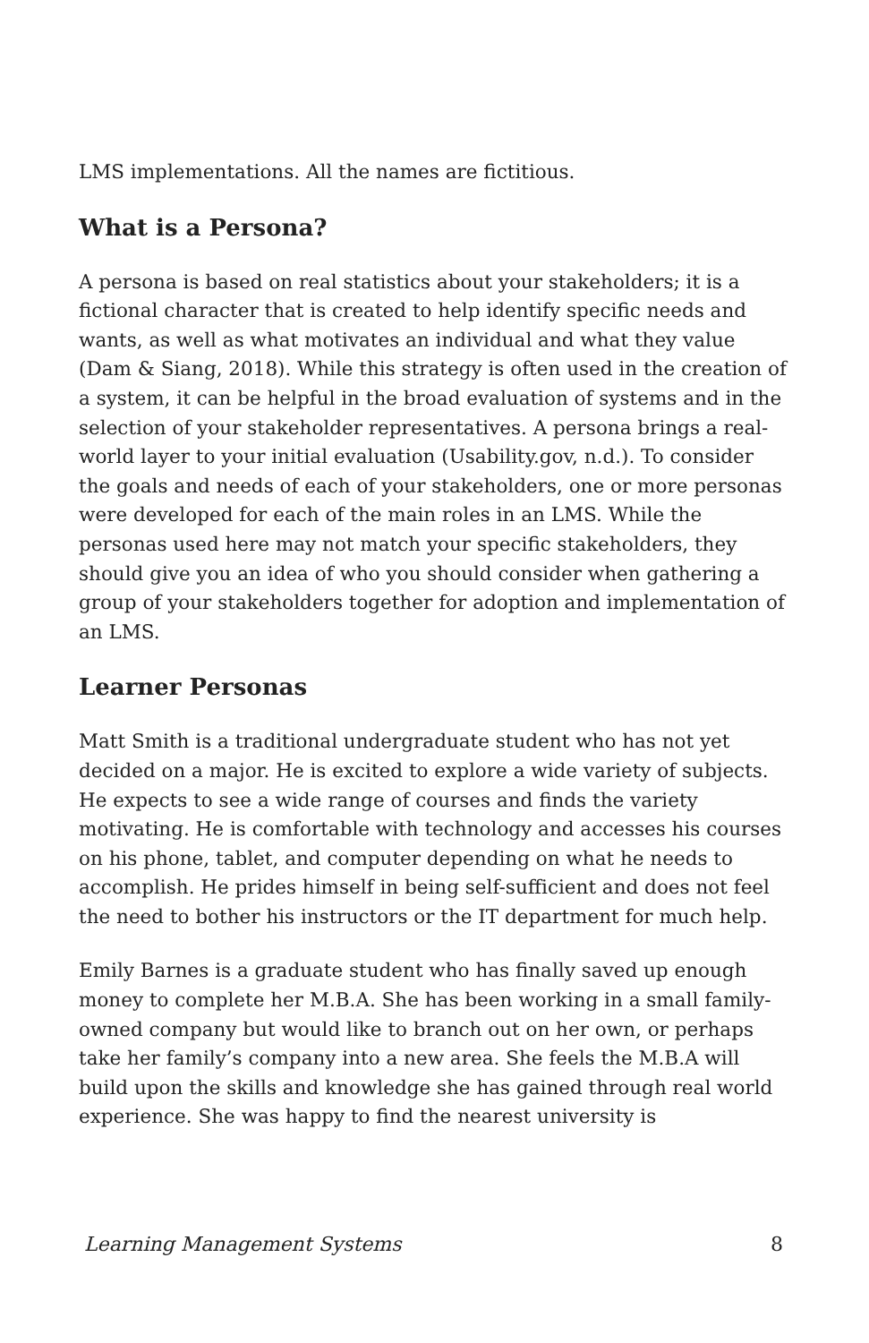LMS implementations. All the names are fictitious.
What is a Persona?
A persona is based on real statistics about your stakeholders; it is a fictional character that is created to help identify specific needs and wants, as well as what motivates an individual and what they value (Dam & Siang, 2018). While this strategy is often used in the creation of a system, it can be helpful in the broad evaluation of systems and in the selection of your stakeholder representatives. A persona brings a real-world layer to your initial evaluation (Usability.gov, n.d.). To consider the goals and needs of each of your stakeholders, one or more personas were developed for each of the main roles in an LMS. While the personas used here may not match your specific stakeholders, they should give you an idea of who you should consider when gathering a group of your stakeholders together for adoption and implementation of an LMS.
Learner Personas
Matt Smith is a traditional undergraduate student who has not yet decided on a major. He is excited to explore a wide variety of subjects. He expects to see a wide range of courses and finds the variety motivating. He is comfortable with technology and accesses his courses on his phone, tablet, and computer depending on what he needs to accomplish. He prides himself in being self-sufficient and does not feel the need to bother his instructors or the IT department for much help.
Emily Barnes is a graduate student who has finally saved up enough money to complete her M.B.A. She has been working in a small family-owned company but would like to branch out on her own, or perhaps take her family’s company into a new area. She feels the M.B.A will build upon the skills and knowledge she has gained through real world experience. She was happy to find the nearest university is
Learning Management Systems 8